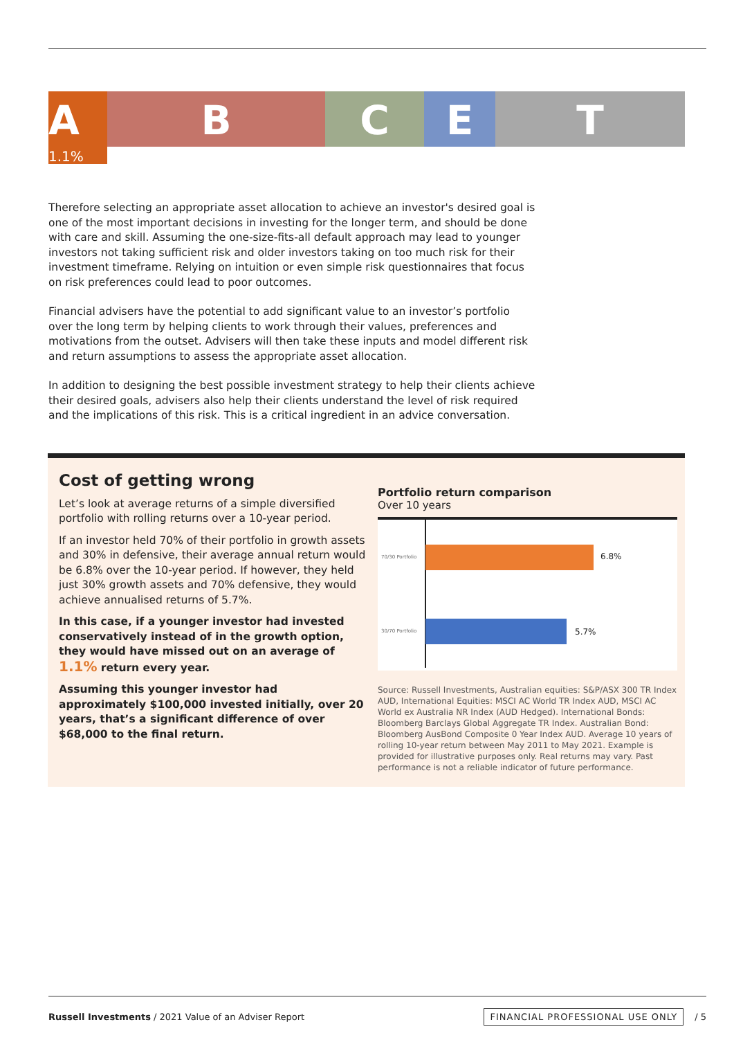A
1.1%
B C E T
Therefore selecting an appropriate asset allocation to achieve an investor's desired goal is one of the most important decisions in investing for the longer term, and should be done with care and skill. Assuming the one-size-fits-all default approach may lead to younger investors not taking sufficient risk and older investors taking on too much risk for their investment timeframe. Relying on intuition or even simple risk questionnaires that focus on risk preferences could lead to poor outcomes.
Financial advisers have the potential to add significant value to an investor’s portfolio over the long term by helping clients to work through their values, preferences and motivations from the outset. Advisers will then take these inputs and model different risk and return assumptions to assess the appropriate asset allocation.
In addition to designing the best possible investment strategy to help their clients achieve their desired goals, advisers also help their clients understand the level of risk required and the implications of this risk. This is a critical ingredient in an advice conversation.
Cost of getting wrong
Let’s look at average returns of a simple diversified portfolio with rolling returns over a 10-year period.
If an investor held 70% of their portfolio in growth assets and 30% in defensive, their average annual return would be 6.8% over the 10-year period. If however, they held just 30% growth assets and 70% defensive, they would achieve annualised returns of 5.7%.
In this case, if a younger investor had invested conservatively instead of in the growth option, they would have missed out on an average of 1.1% return every year.
Assuming this younger investor had approximately $100,000 invested initially, over 20 years, that’s a significant difference of over $68,000 to the final return.
Portfolio return comparison
Over 10 years
70/30 Portfolio 6.8%
30/70 Portfolio 5.7%
Source: Russell Investments, Australian equities: S&P/ASX 300 TR Index AUD, International Equities: MSCI AC World TR Index AUD, MSCI AC World ex Australia NR Index (AUD Hedged). International Bonds: Bloomberg Barclays Global Aggregate TR Index. Australian Bond: Bloomberg AusBond Composite 0 Year Index AUD. Average 10 years of rolling 10-year return between May 2011 to May 2021. Example is provided for illustrative purposes only. Real returns may vary. Past performance is not a reliable indicator of future performance.
Russell Investments / 2021 Value of an Adviser Report FINANCIAL PROFESSIONAL USE ONLY / 5